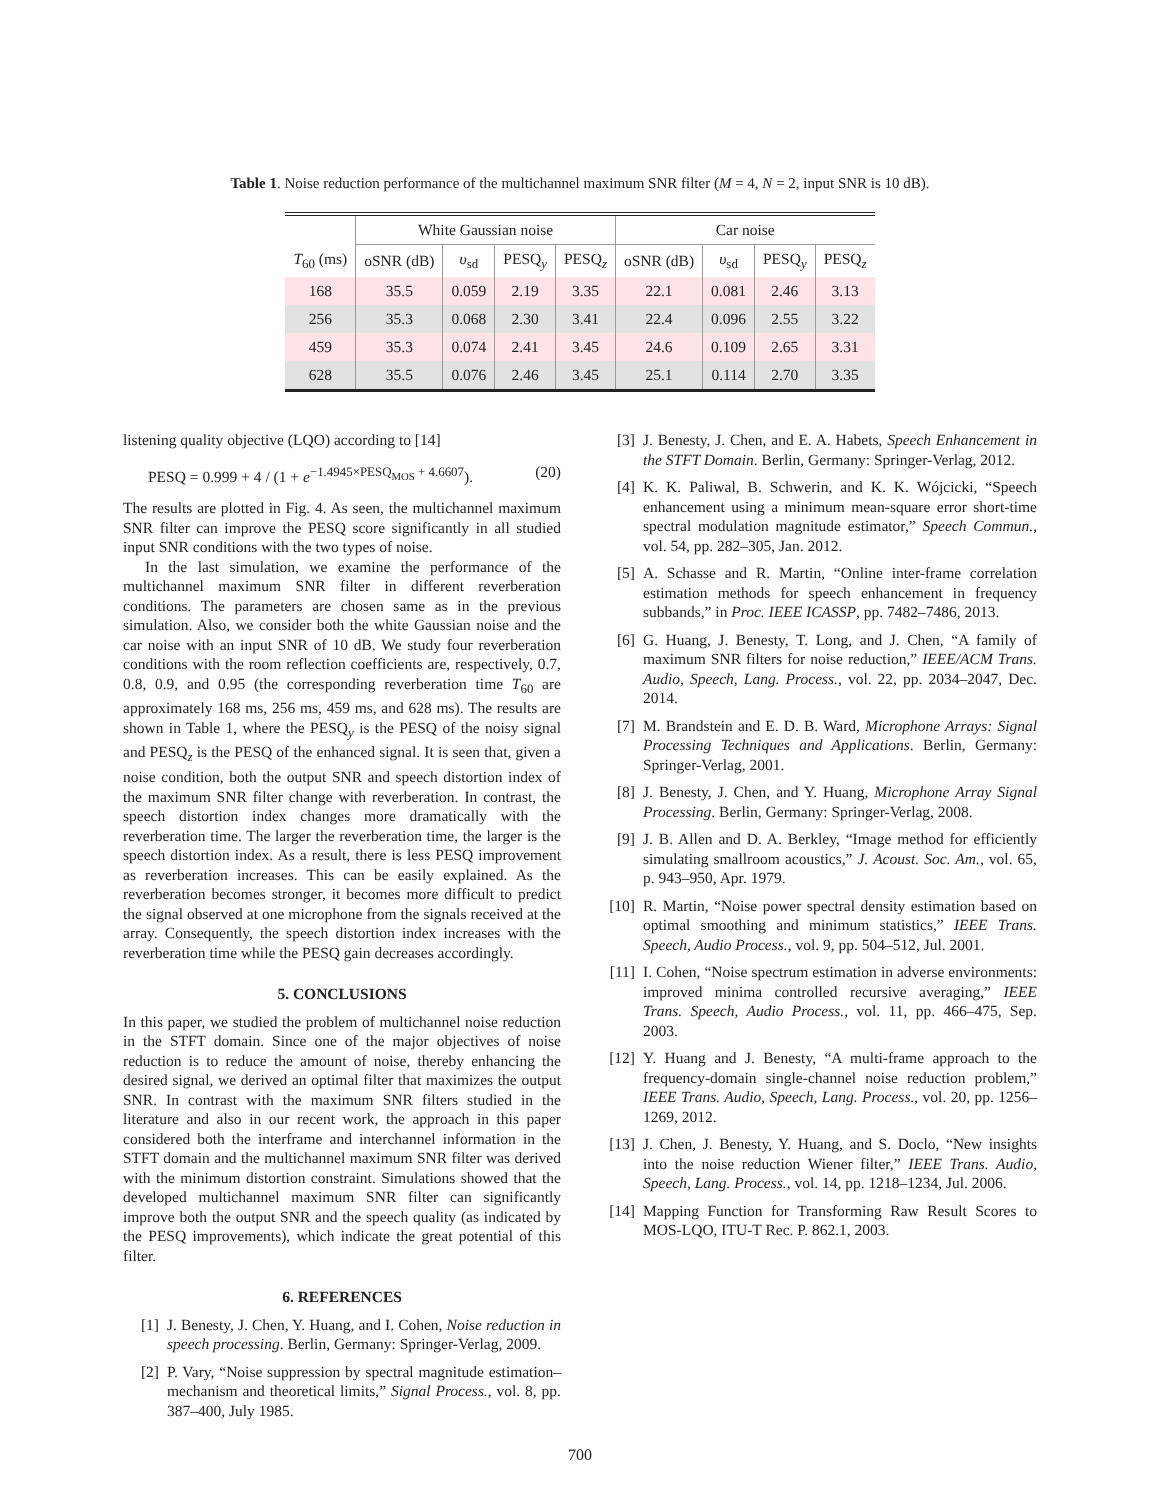Table 1. Noise reduction performance of the multichannel maximum SNR filter (M = 4, N = 2, input SNR is 10 dB).
| | White Gaussian noise | | | | Car noise | | | |
| --- | --- | --- | --- | --- | --- | --- | --- | --- |
| T<sub>60</sub> (ms) | oSNR (dB) | υ<sub>sd</sub> | PESQ<sub>y</sub> | PESQ<sub>z</sub> | oSNR (dB) | υ<sub>sd</sub> | PESQ<sub>y</sub> | PESQ<sub>z</sub> |
| 168 | 35.5 | 0.059 | 2.19 | 3.35 | 22.1 | 0.081 | 2.46 | 3.13 |
| 256 | 35.3 | 0.068 | 2.30 | 3.41 | 22.4 | 0.096 | 2.55 | 3.22 |
| 459 | 35.3 | 0.074 | 2.41 | 3.45 | 24.6 | 0.109 | 2.65 | 3.31 |
| 628 | 35.5 | 0.076 | 2.46 | 3.45 | 25.1 | 0.114 | 2.70 | 3.35 |
listening quality objective (LQO) according to [14]
PESQ = 0.999 + 4 / (1 + e<sup>−1.4945×PESQ<sub>MOS</sub> + 4.6607</sup>). (20)
The results are plotted in Fig. 4. As seen, the multichannel maximum SNR filter can improve the PESQ score significantly in all studied input SNR conditions with the two types of noise.
In the last simulation, we examine the performance of the multichannel maximum SNR filter in different reverberation conditions. The parameters are chosen same as in the previous simulation. Also, we consider both the white Gaussian noise and the car noise with an input SNR of 10 dB. We study four reverberation conditions with the room reflection coefficients are, respectively, 0.7, 0.8, 0.9, and 0.95 (the corresponding reverberation time T<sub>60</sub> are approximately 168 ms, 256 ms, 459 ms, and 628 ms). The results are shown in Table 1, where the PESQ<sub>y</sub> is the PESQ of the noisy signal and PESQ<sub>z</sub> is the PESQ of the enhanced signal. It is seen that, given a noise condition, both the output SNR and speech distortion index of the maximum SNR filter change with reverberation. In contrast, the speech distortion index changes more dramatically with the reverberation time. The larger the reverberation time, the larger is the speech distortion index. As a result, there is less PESQ improvement as reverberation increases. This can be easily explained. As the reverberation becomes stronger, it becomes more difficult to predict the signal observed at one microphone from the signals received at the array. Consequently, the speech distortion index increases with the reverberation time while the PESQ gain decreases accordingly.
5. CONCLUSIONS
In this paper, we studied the problem of multichannel noise reduction in the STFT domain. Since one of the major objectives of noise reduction is to reduce the amount of noise, thereby enhancing the desired signal, we derived an optimal filter that maximizes the output SNR. In contrast with the maximum SNR filters studied in the literature and also in our recent work, the approach in this paper considered both the interframe and interchannel information in the STFT domain and the multichannel maximum SNR filter was derived with the minimum distortion constraint. Simulations showed that the developed multichannel maximum SNR filter can significantly improve both the output SNR and the speech quality (as indicated by the PESQ improvements), which indicate the great potential of this filter.
6. REFERENCES
[1] J. Benesty, J. Chen, Y. Huang, and I. Cohen, Noise reduction in speech processing. Berlin, Germany: Springer-Verlag, 2009.
[2] P. Vary, “Noise suppression by spectral magnitude estimation–mechanism and theoretical limits,” Signal Process., vol. 8, pp. 387–400, July 1985.
[3] J. Benesty, J. Chen, and E. A. Habets, Speech Enhancement in the STFT Domain. Berlin, Germany: Springer-Verlag, 2012.
[4] K. K. Paliwal, B. Schwerin, and K. K. Wójcicki, “Speech enhancement using a minimum mean-square error short-time spectral modulation magnitude estimator,” Speech Commun., vol. 54, pp. 282–305, Jan. 2012.
[5] A. Schasse and R. Martin, “Online inter-frame correlation estimation methods for speech enhancement in frequency subbands,” in Proc. IEEE ICASSP, pp. 7482–7486, 2013.
[6] G. Huang, J. Benesty, T. Long, and J. Chen, “A family of maximum SNR filters for noise reduction,” IEEE/ACM Trans. Audio, Speech, Lang. Process., vol. 22, pp. 2034–2047, Dec. 2014.
[7] M. Brandstein and E. D. B. Ward, Microphone Arrays: Signal Processing Techniques and Applications. Berlin, Germany: Springer-Verlag, 2001.
[8] J. Benesty, J. Chen, and Y. Huang, Microphone Array Signal Processing. Berlin, Germany: Springer-Verlag, 2008.
[9] J. B. Allen and D. A. Berkley, “Image method for efficiently simulating smallroom acoustics,” J. Acoust. Soc. Am., vol. 65, p. 943–950, Apr. 1979.
[10] R. Martin, “Noise power spectral density estimation based on optimal smoothing and minimum statistics,” IEEE Trans. Speech, Audio Process., vol. 9, pp. 504–512, Jul. 2001.
[11] I. Cohen, “Noise spectrum estimation in adverse environments: improved minima controlled recursive averaging,” IEEE Trans. Speech, Audio Process., vol. 11, pp. 466–475, Sep. 2003.
[12] Y. Huang and J. Benesty, “A multi-frame approach to the frequency-domain single-channel noise reduction problem,” IEEE Trans. Audio, Speech, Lang. Process., vol. 20, pp. 1256–1269, 2012.
[13] J. Chen, J. Benesty, Y. Huang, and S. Doclo, “New insights into the noise reduction Wiener filter,” IEEE Trans. Audio, Speech, Lang. Process., vol. 14, pp. 1218–1234, Jul. 2006.
[14] Mapping Function for Transforming Raw Result Scores to MOS-LQO, ITU-T Rec. P. 862.1, 2003.
700